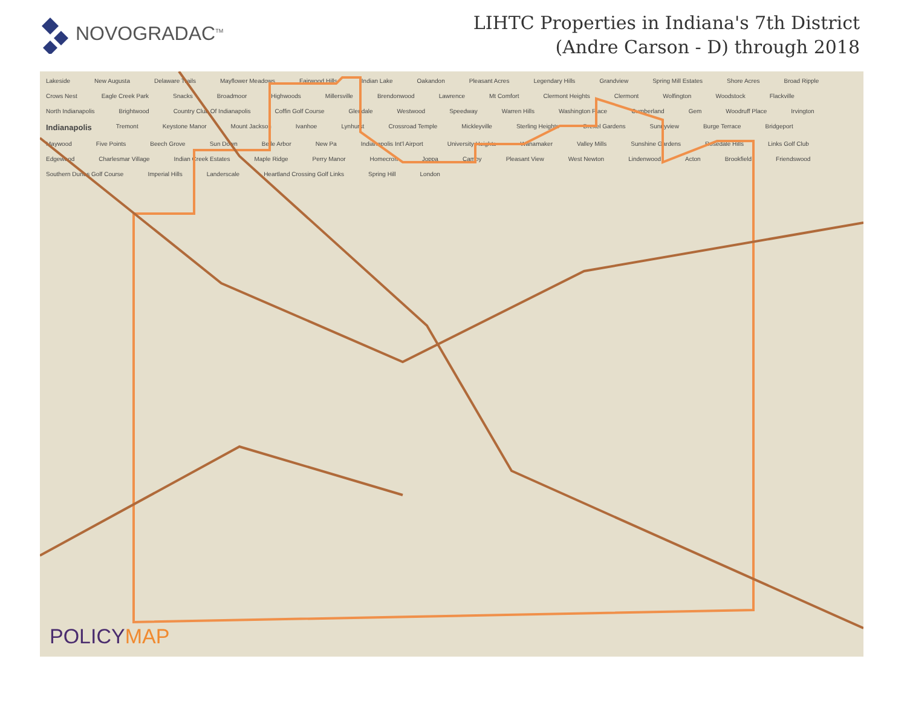NOVOGRADAC<sup>TM</sup>
LIHTC Properties in Indiana's 7th District
(Andre Carson - D) through 2018
Lakeside New Augusta Delaware Trails Mayflower Meadows Fairwood Hills Indian Lake Oakandon Pleasant Acres Legendary Hills Grandview Spring Mill Estates Shore Acres Broad Ripple Crows Nest Eagle Creek Park Snacks Broadmoor Highwoods Millersville Brendonwood Lawrence Mt Comfort Clermont Heights Clermont Wolfington Woodstock Flackville North Indianapolis Brightwood Country Club Of Indianapolis Coffin Golf Course Glendale Westwood Speedway Warren Hills Washington Place Cumberland Gem Woodruff Place Irvington Indianapolis Tremont Keystone Manor Mount Jackson Ivanhoe Lynhurst Crossroad Temple Mickleyville Sterling Heights Drexel Gardens Sunnyview Burge Terrace Bridgeport Maywood Five Points Beech Grove Sun Down Belle Arbor New Pa Indianapolis Int'l Airport University Heights Wanamaker Valley Mills Sunshine Gardens Rosedale Hills Links Golf Club Edgewood Charlesmar Village Indian Creek Estates Maple Ridge Perry Manor Homecroft Joppa Camby Pleasant View West Newton Lindenwood Acton Brookfield Friendswood Southern Dunes Golf Course Imperial Hills Landerscale Heartland Crossing Golf Links Spring Hill London
POLICYMAP